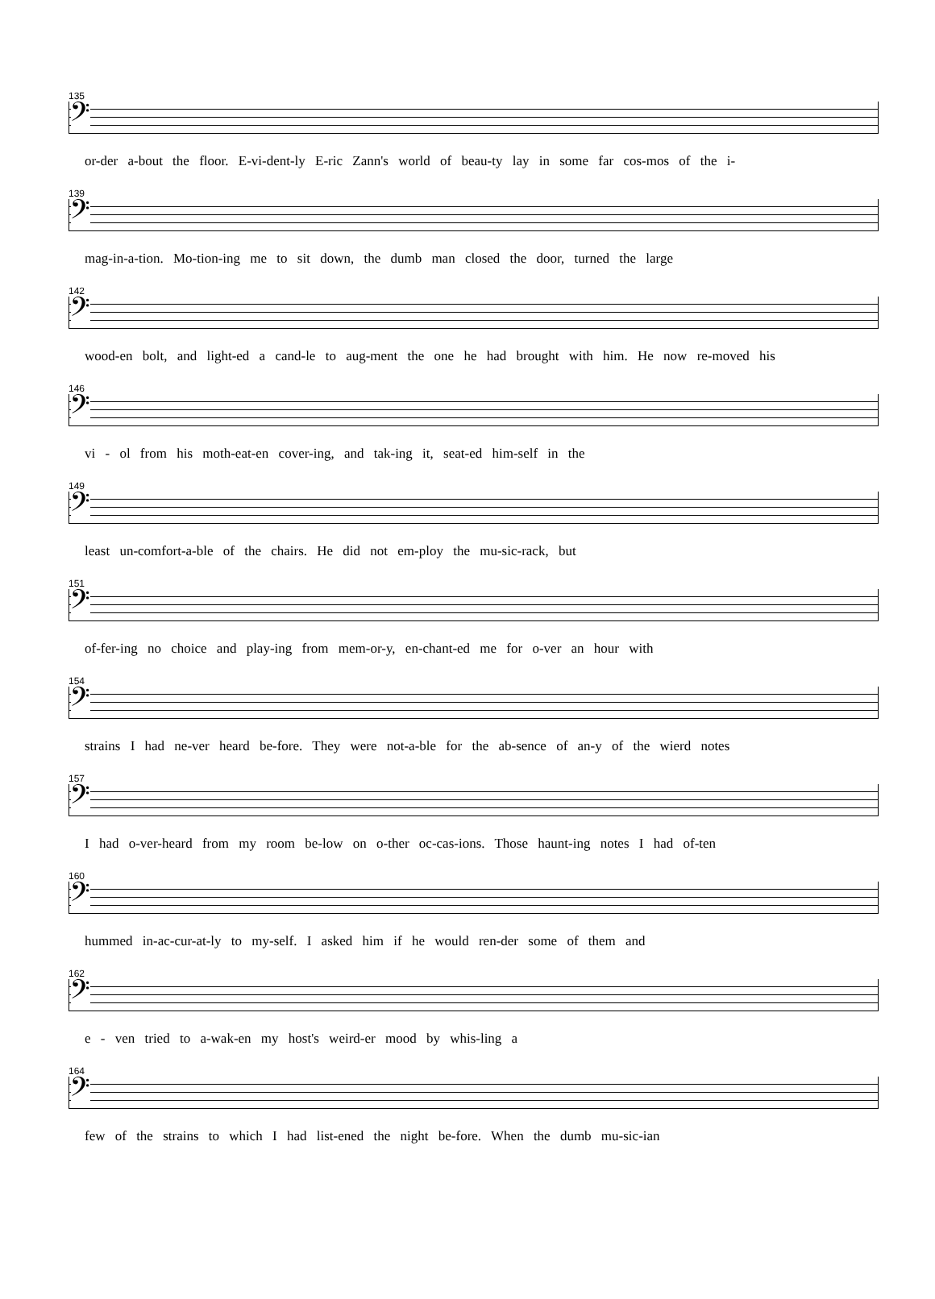135
𝄢
or-der a-bout the floor. E-vi-dent-ly E-ric Zann's world of beau-ty lay in some far cos-mos of the i-
139
𝄢
mag-in-a-tion. Mo-tion-ing me to sit down, the dumb man closed the door, turned the large
142
𝄢
wood-en bolt, and light-ed a cand-le to aug-ment the one he had brought with him. He now re-moved his
146
𝄢
vi - ol from his moth-eat-en cover-ing, and tak-ing it, seat-ed him-self in the
149
𝄢
least un-comfort-a-ble of the chairs. He did not em-ploy the mu-sic-rack, but
151
𝄢
of-fer-ing no choice and play-ing from mem-or-y, en-chant-ed me for o-ver an hour with
154
𝄢
strains I had ne-ver heard be-fore. They were not-a-ble for the ab-sence of an-y of the wierd notes
157
𝄢
I had o-ver-heard from my room be-low on o-ther oc-cas-ions. Those haunt-ing notes I had of-ten
160
𝄢
hummed in-ac-cur-at-ly to my-self. I asked him if he would ren-der some of them and
162
𝄢
e - ven tried to a-wak-en my host's weird-er mood by whis-ling a
164
𝄢
few of the strains to which I had list-ened the night be-fore. When the dumb mu-sic-ian